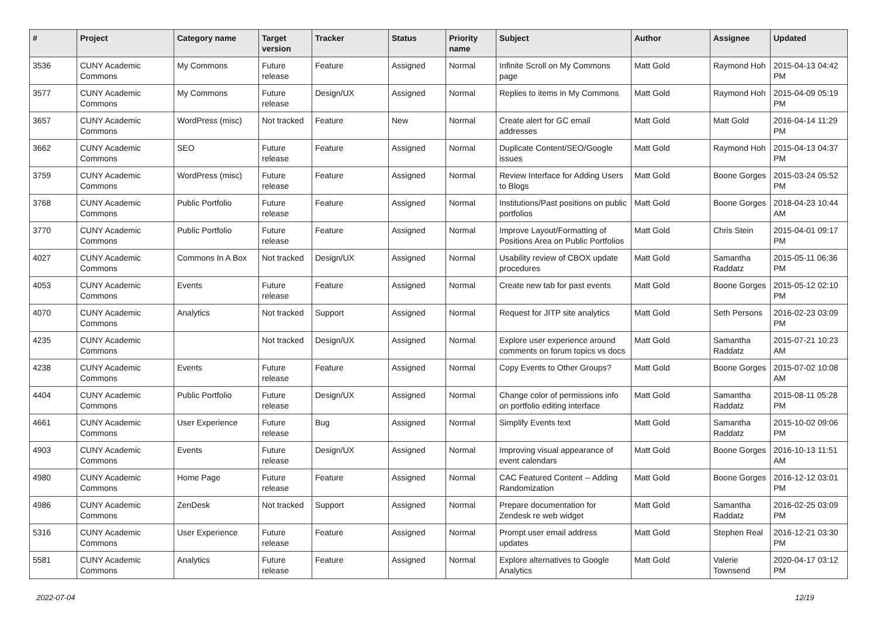| # | Project | Category name | Target version | Tracker | Status | Priority name | Subject | Author | Assignee | Updated |
| --- | --- | --- | --- | --- | --- | --- | --- | --- | --- | --- |
| 3536 | CUNY Academic Commons | My Commons | Future release | Feature | Assigned | Normal | Infinite Scroll on My Commons page | Matt Gold | Raymond Hoh | 2015-04-13 04:42 PM |
| 3577 | CUNY Academic Commons | My Commons | Future release | Design/UX | Assigned | Normal | Replies to items in My Commons | Matt Gold | Raymond Hoh | 2015-04-09 05:19 PM |
| 3657 | CUNY Academic Commons | WordPress (misc) | Not tracked | Feature | New | Normal | Create alert for GC email addresses | Matt Gold | Matt Gold | 2016-04-14 11:29 PM |
| 3662 | CUNY Academic Commons | SEO | Future release | Feature | Assigned | Normal | Duplicate Content/SEO/Google issues | Matt Gold | Raymond Hoh | 2015-04-13 04:37 PM |
| 3759 | CUNY Academic Commons | WordPress (misc) | Future release | Feature | Assigned | Normal | Review Interface for Adding Users to Blogs | Matt Gold | Boone Gorges | 2015-03-24 05:52 PM |
| 3768 | CUNY Academic Commons | Public Portfolio | Future release | Feature | Assigned | Normal | Institutions/Past positions on public portfolios | Matt Gold | Boone Gorges | 2018-04-23 10:44 AM |
| 3770 | CUNY Academic Commons | Public Portfolio | Future release | Feature | Assigned | Normal | Improve Layout/Formatting of Positions Area on Public Portfolios | Matt Gold | Chris Stein | 2015-04-01 09:17 PM |
| 4027 | CUNY Academic Commons | Commons In A Box | Not tracked | Design/UX | Assigned | Normal | Usability review of CBOX update procedures | Matt Gold | Samantha Raddatz | 2015-05-11 06:36 PM |
| 4053 | CUNY Academic Commons | Events | Future release | Feature | Assigned | Normal | Create new tab for past events | Matt Gold | Boone Gorges | 2015-05-12 02:10 PM |
| 4070 | CUNY Academic Commons | Analytics | Not tracked | Support | Assigned | Normal | Request for JITP site analytics | Matt Gold | Seth Persons | 2016-02-23 03:09 PM |
| 4235 | CUNY Academic Commons | | Not tracked | Design/UX | Assigned | Normal | Explore user experience around comments on forum topics vs docs | Matt Gold | Samantha Raddatz | 2015-07-21 10:23 AM |
| 4238 | CUNY Academic Commons | Events | Future release | Feature | Assigned | Normal | Copy Events to Other Groups? | Matt Gold | Boone Gorges | 2015-07-02 10:08 AM |
| 4404 | CUNY Academic Commons | Public Portfolio | Future release | Design/UX | Assigned | Normal | Change color of permissions info on portfolio editing interface | Matt Gold | Samantha Raddatz | 2015-08-11 05:28 PM |
| 4661 | CUNY Academic Commons | User Experience | Future release | Bug | Assigned | Normal | Simplify Events text | Matt Gold | Samantha Raddatz | 2015-10-02 09:06 PM |
| 4903 | CUNY Academic Commons | Events | Future release | Design/UX | Assigned | Normal | Improving visual appearance of event calendars | Matt Gold | Boone Gorges | 2016-10-13 11:51 AM |
| 4980 | CUNY Academic Commons | Home Page | Future release | Feature | Assigned | Normal | CAC Featured Content -- Adding Randomization | Matt Gold | Boone Gorges | 2016-12-12 03:01 PM |
| 4986 | CUNY Academic Commons | ZenDesk | Not tracked | Support | Assigned | Normal | Prepare documentation for Zendesk re web widget | Matt Gold | Samantha Raddatz | 2016-02-25 03:09 PM |
| 5316 | CUNY Academic Commons | User Experience | Future release | Feature | Assigned | Normal | Prompt user email address updates | Matt Gold | Stephen Real | 2016-12-21 03:30 PM |
| 5581 | CUNY Academic Commons | Analytics | Future release | Feature | Assigned | Normal | Explore alternatives to Google Analytics | Matt Gold | Valerie Townsend | 2020-04-17 03:12 PM |
2022-07-04 12/19